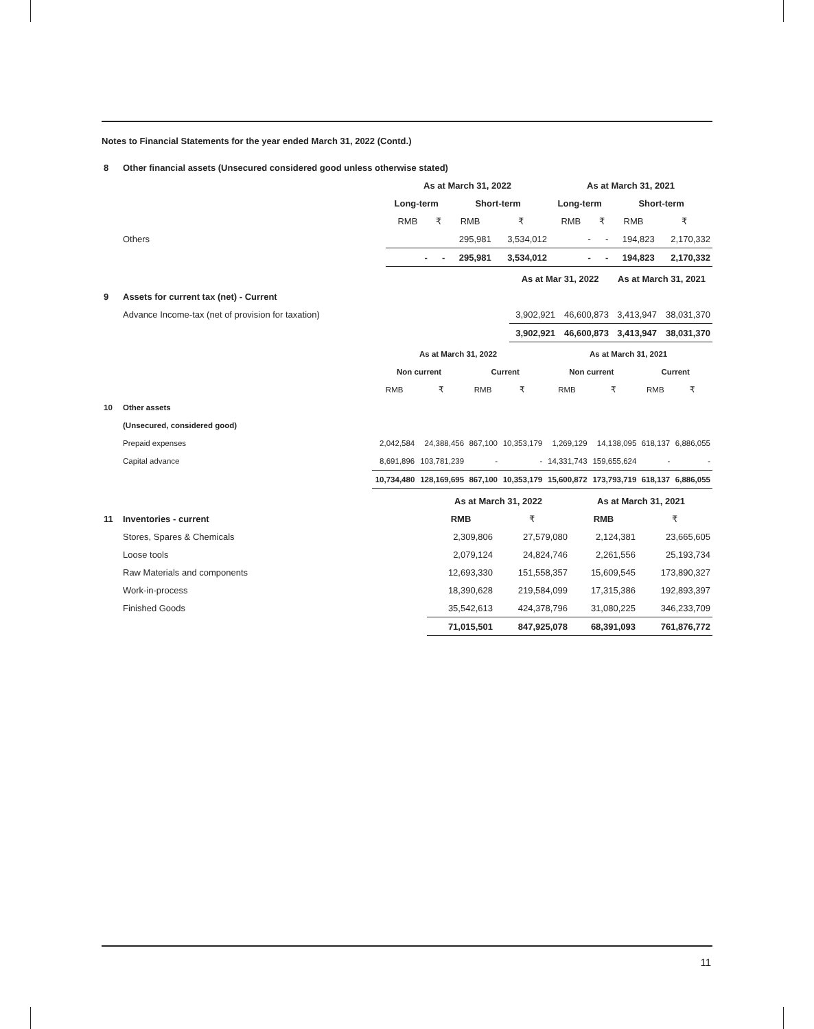Notes to Financial Statements for the year ended March 31, 2022 (Contd.)
| 8 | Other financial assets (Unsecured considered good unless otherwise stated) | | | | | | | | |
| | | As at March 31, 2022 | | | | As at March 31, 2021 | | | |
| | | Long-term | | Short-term | | Long-term | | Short-term | |
| | | RMB | ₹ | RMB | ₹ | RMB | ₹ | RMB | ₹ |
| | Others | | | 295,981 | 3,534,012 | - | - | 194,823 | 2,170,332 |
| | | - | - | 295,981 | 3,534,012 | - | - | 194,823 | 2,170,332 |
| | | As at Mar 31, 2022 | | As at March 31, 2021 | |
| 9 | Assets for current tax (net) - Current | | | | |
| | Advance Income-tax (net of provision for taxation) | 3,902,921 | 46,600,873 | 3,413,947 | 38,031,370 |
| | | 3,902,921 | 46,600,873 | 3,413,947 | 38,031,370 |
| | | As at March 31, 2022 | | | | As at March 31, 2021 | | | |
| | | Non current | | Current | | Non current | | Current | |
| | | RMB | ₹ | RMB | ₹ | RMB | ₹ | RMB | ₹ |
| 10 | Other assets | | | | | | | | |
| | (Unsecured, considered good) | | | | | | | | |
| | Prepaid expenses | 2,042,584 | 24,388,456 | 867,100 | 10,353,179 | 1,269,129 | 14,138,095 | 618,137 | 6,886,055 |
| | Capital advance | 8,691,896 | 103,781,239 | - | - | 14,331,743 | 159,655,624 | - | - |
| | | 10,734,480 | 128,169,695 | 867,100 | 10,353,179 | 15,600,872 | 173,793,719 | 618,137 | 6,886,055 |
| | | As at March 31, 2022 | | As at March 31, 2021 | |
| 11 | Inventories - current | RMB | ₹ | RMB | ₹ |
| | Stores, Spares & Chemicals | 2,309,806 | 27,579,080 | 2,124,381 | 23,665,605 |
| | Loose tools | 2,079,124 | 24,824,746 | 2,261,556 | 25,193,734 |
| | Raw Materials and components | 12,693,330 | 151,558,357 | 15,609,545 | 173,890,327 |
| | Work-in-process | 18,390,628 | 219,584,099 | 17,315,386 | 192,893,397 |
| | Finished Goods | 35,542,613 | 424,378,796 | 31,080,225 | 346,233,709 |
| | | 71,015,501 | 847,925,078 | 68,391,093 | 761,876,772 |
11